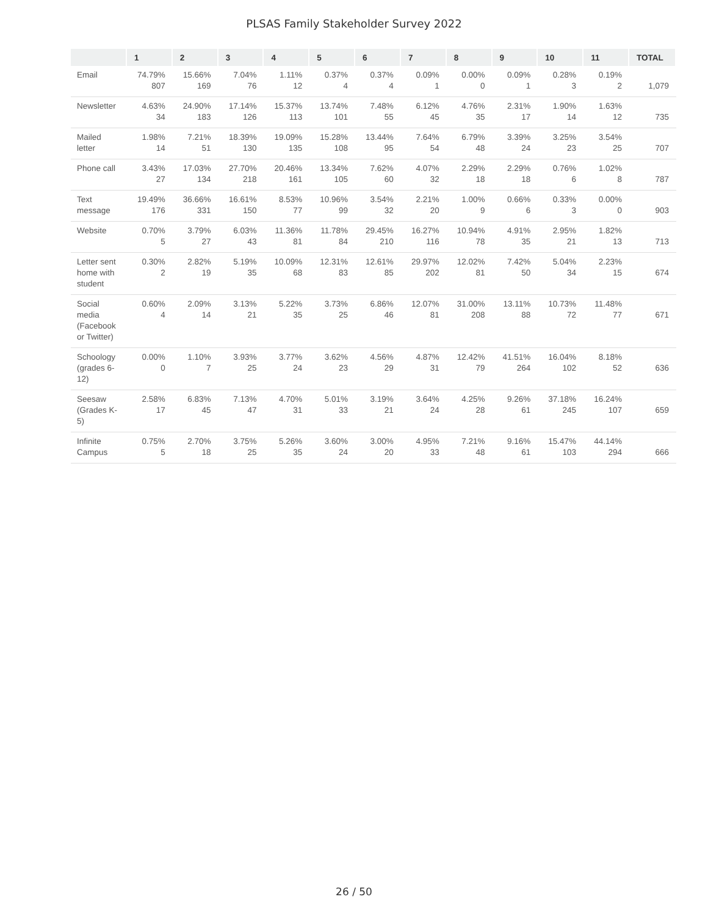PLSAS Family Stakeholder Survey 2022
| | 1 | 2 | 3 | 4 | 5 | 6 | 7 | 8 | 9 | 10 | 11 | TOTAL |
| --- | --- | --- | --- | --- | --- | --- | --- | --- | --- | --- | --- | --- |
| Email | 74.79% 807 | 15.66% 169 | 7.04% 76 | 1.11% 12 | 0.37% 4 | 0.37% 4 | 0.09% 1 | 0.00% 0 | 0.09% 1 | 0.28% 3 | 0.19% 2 | 1,079 |
| Newsletter | 4.63% 34 | 24.90% 183 | 17.14% 126 | 15.37% 113 | 13.74% 101 | 7.48% 55 | 6.12% 45 | 4.76% 35 | 2.31% 17 | 1.90% 14 | 1.63% 12 | 735 |
| Mailed letter | 1.98% 14 | 7.21% 51 | 18.39% 130 | 19.09% 135 | 15.28% 108 | 13.44% 95 | 7.64% 54 | 6.79% 48 | 3.39% 24 | 3.25% 23 | 3.54% 25 | 707 |
| Phone call | 3.43% 27 | 17.03% 134 | 27.70% 218 | 20.46% 161 | 13.34% 105 | 7.62% 60 | 4.07% 32 | 2.29% 18 | 2.29% 18 | 0.76% 6 | 1.02% 8 | 787 |
| Text message | 19.49% 176 | 36.66% 331 | 16.61% 150 | 8.53% 77 | 10.96% 99 | 3.54% 32 | 2.21% 20 | 1.00% 9 | 0.66% 6 | 0.33% 3 | 0.00% 0 | 903 |
| Website | 0.70% 5 | 3.79% 27 | 6.03% 43 | 11.36% 81 | 11.78% 84 | 29.45% 210 | 16.27% 116 | 10.94% 78 | 4.91% 35 | 2.95% 21 | 1.82% 13 | 713 |
| Letter sent home with student | 0.30% 2 | 2.82% 19 | 5.19% 35 | 10.09% 68 | 12.31% 83 | 12.61% 85 | 29.97% 202 | 12.02% 81 | 7.42% 50 | 5.04% 34 | 2.23% 15 | 674 |
| Social media (Facebook or Twitter) | 0.60% 4 | 2.09% 14 | 3.13% 21 | 5.22% 35 | 3.73% 25 | 6.86% 46 | 12.07% 81 | 31.00% 208 | 13.11% 88 | 10.73% 72 | 11.48% 77 | 671 |
| Schoology (grades 6-12) | 0.00% 0 | 1.10% 7 | 3.93% 25 | 3.77% 24 | 3.62% 23 | 4.56% 29 | 4.87% 31 | 12.42% 79 | 41.51% 264 | 16.04% 102 | 8.18% 52 | 636 |
| Seesaw (Grades K-5) | 2.58% 17 | 6.83% 45 | 7.13% 47 | 4.70% 31 | 5.01% 33 | 3.19% 21 | 3.64% 24 | 4.25% 28 | 9.26% 61 | 37.18% 245 | 16.24% 107 | 659 |
| Infinite Campus | 0.75% 5 | 2.70% 18 | 3.75% 25 | 5.26% 35 | 3.60% 24 | 3.00% 20 | 4.95% 33 | 7.21% 48 | 9.16% 61 | 15.47% 103 | 44.14% 294 | 666 |
26 / 50